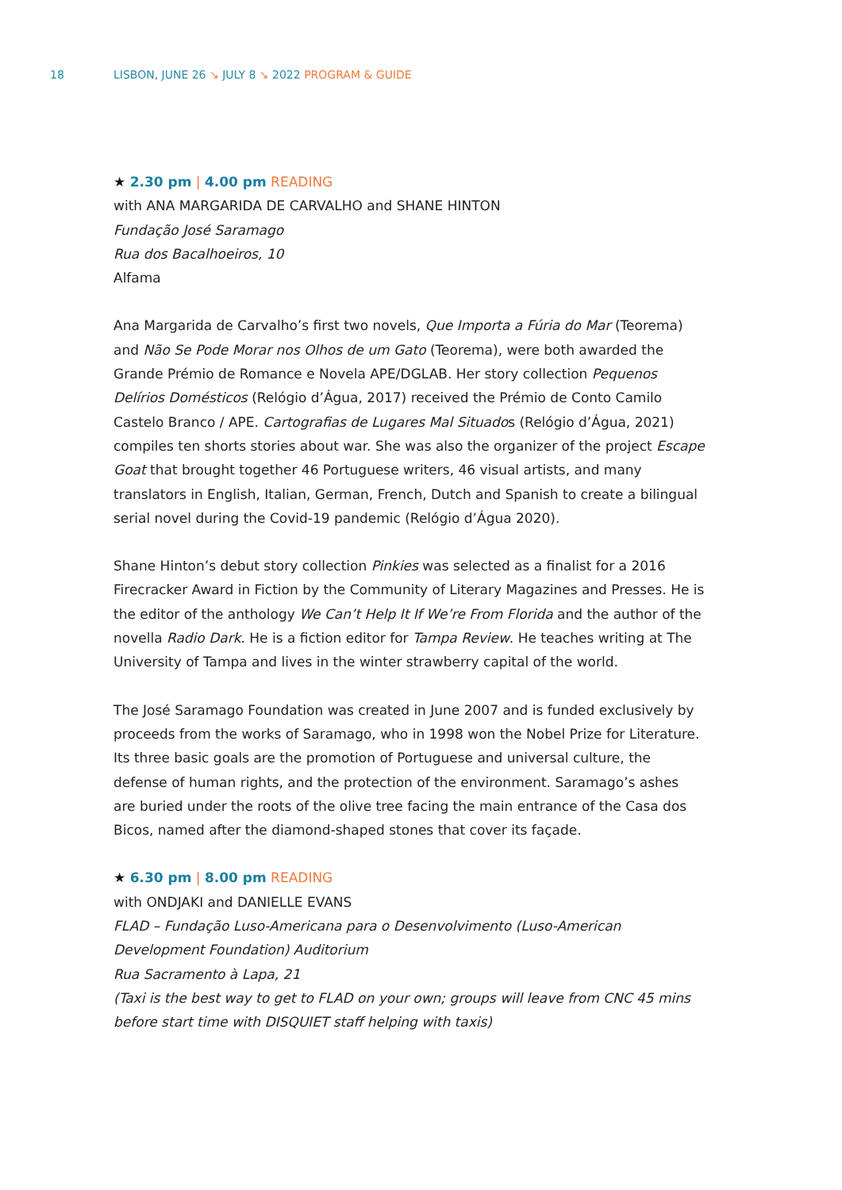18 LISBON, JUNE 26 ↘ JULY 8 ↘ 2022 PROGRAM & GUIDE
★ 2.30 pm | 4.00 pm READING
with ANA MARGARIDA DE CARVALHO and SHANE HINTON
Fundação José Saramago
Rua dos Bacalhoeiros, 10
Alfama
Ana Margarida de Carvalho’s first two novels, Que Importa a Fúria do Mar (Teorema) and Não Se Pode Morar nos Olhos de um Gato (Teorema), were both awarded the Grande Prémio de Romance e Novela APE/DGLAB. Her story collection Pequenos Delírios Domésticos (Relógio d’Água, 2017) received the Prémio de Conto Camilo Castelo Branco / APE. Cartografias de Lugares Mal Situados (Relógio d’Água, 2021) compiles ten shorts stories about war. She was also the organizer of the project Escape Goat that brought together 46 Portuguese writers, 46 visual artists, and many translators in English, Italian, German, French, Dutch and Spanish to create a bilingual serial novel during the Covid-19 pandemic (Relógio d’Água 2020).
Shane Hinton’s debut story collection Pinkies was selected as a finalist for a 2016 Firecracker Award in Fiction by the Community of Literary Magazines and Presses. He is the editor of the anthology We Can’t Help It If We’re From Florida and the author of the novella Radio Dark. He is a fiction editor for Tampa Review. He teaches writing at The University of Tampa and lives in the winter strawberry capital of the world.
The José Saramago Foundation was created in June 2007 and is funded exclusively by proceeds from the works of Saramago, who in 1998 won the Nobel Prize for Literature. Its three basic goals are the promotion of Portuguese and universal culture, the defense of human rights, and the protection of the environment. Saramago’s ashes are buried under the roots of the olive tree facing the main entrance of the Casa dos Bicos, named after the diamond-shaped stones that cover its façade.
★ 6.30 pm | 8.00 pm READING
with ONDJAKI and DANIELLE EVANS
FLAD – Fundação Luso-Americana para o Desenvolvimento (Luso-American Development Foundation) Auditorium
Rua Sacramento à Lapa, 21
(Taxi is the best way to get to FLAD on your own; groups will leave from CNC 45 mins before start time with DISQUIET staff helping with taxis)